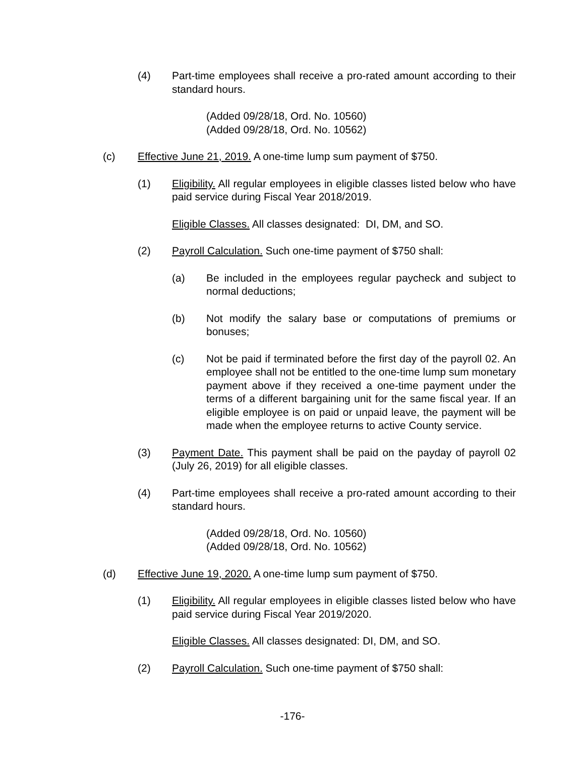(4) Part-time employees shall receive a pro-rated amount according to their standard hours.
(Added 09/28/18, Ord. No. 10560)
(Added 09/28/18, Ord. No. 10562)
(c) Effective June 21, 2019. A one-time lump sum payment of $750.
(1) Eligibility. All regular employees in eligible classes listed below who have paid service during Fiscal Year 2018/2019.
Eligible Classes. All classes designated: DI, DM, and SO.
(2) Payroll Calculation. Such one-time payment of $750 shall:
(a) Be included in the employees regular paycheck and subject to normal deductions;
(b) Not modify the salary base or computations of premiums or bonuses;
(c) Not be paid if terminated before the first day of the payroll 02. An employee shall not be entitled to the one-time lump sum monetary payment above if they received a one-time payment under the terms of a different bargaining unit for the same fiscal year. If an eligible employee is on paid or unpaid leave, the payment will be made when the employee returns to active County service.
(3) Payment Date. This payment shall be paid on the payday of payroll 02 (July 26, 2019) for all eligible classes.
(4) Part-time employees shall receive a pro-rated amount according to their standard hours.
(Added 09/28/18, Ord. No. 10560)
(Added 09/28/18, Ord. No. 10562)
(d) Effective June 19, 2020. A one-time lump sum payment of $750.
(1) Eligibility. All regular employees in eligible classes listed below who have paid service during Fiscal Year 2019/2020.
Eligible Classes. All classes designated: DI, DM, and SO.
(2) Payroll Calculation. Such one-time payment of $750 shall:
-176-